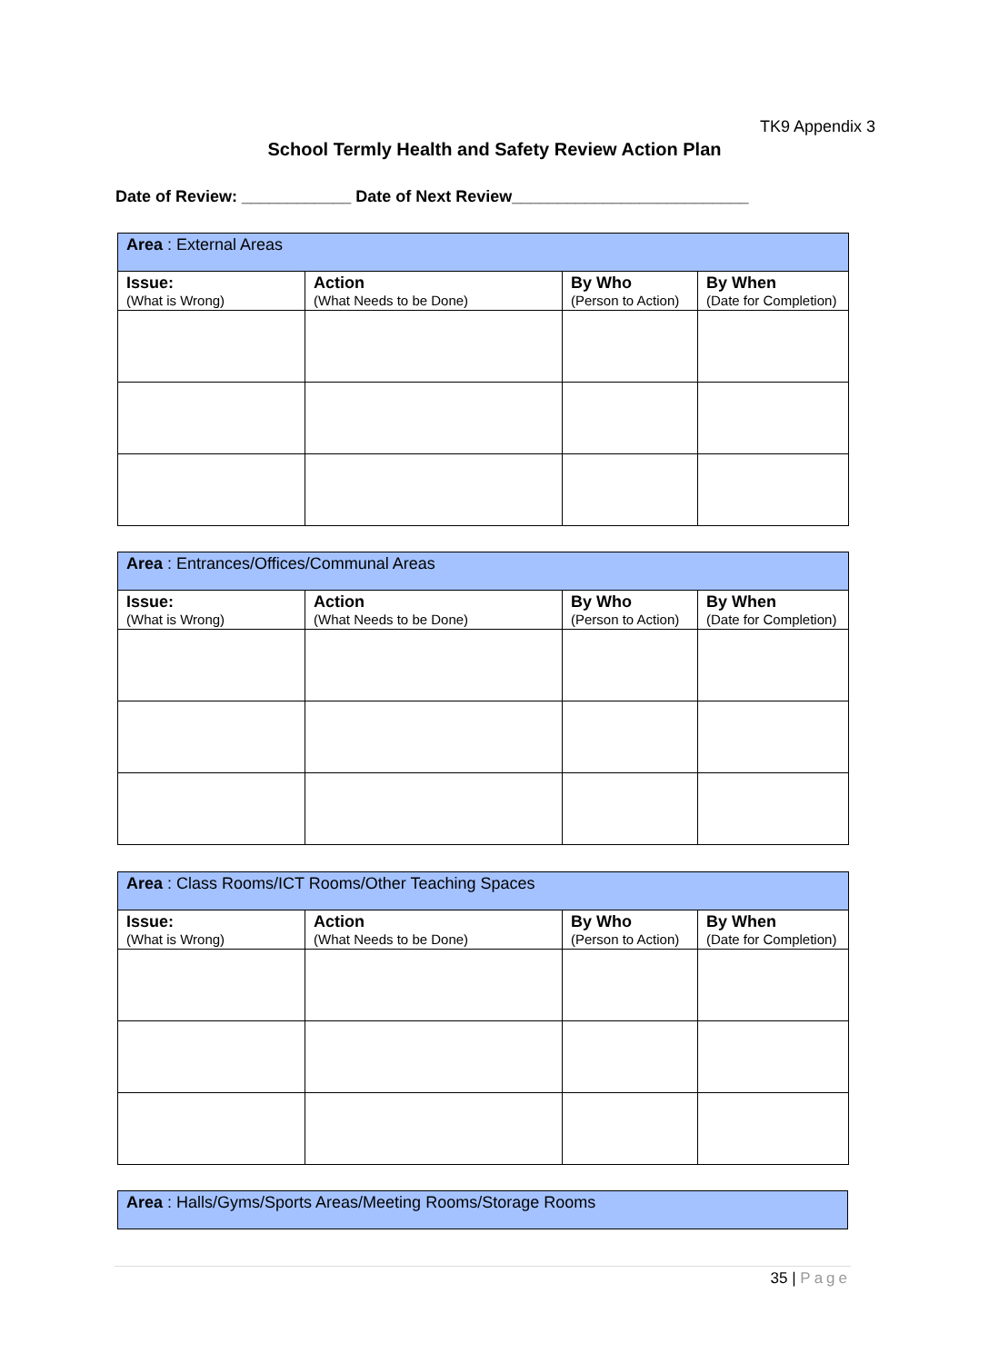TK9 Appendix 3
School Termly Health and Safety Review Action Plan
Date of Review: ____________ Date of Next Review__________________________
| Area : External Areas | | | |
| Issue: (What is Wrong) | Action (What Needs to be Done) | By Who (Person to Action) | By When (Date for Completion) |
| Area : Entrances/Offices/Communal Areas | | | |
| Issue: (What is Wrong) | Action (What Needs to be Done) | By Who (Person to Action) | By When (Date for Completion) |
| Area : Class Rooms/ICT Rooms/Other Teaching Spaces | | | |
| Issue: (What is Wrong) | Action (What Needs to be Done) | By Who (Person to Action) | By When (Date for Completion) |
| Area : Halls/Gyms/Sports Areas/Meeting Rooms/Storage Rooms |
35 | Page